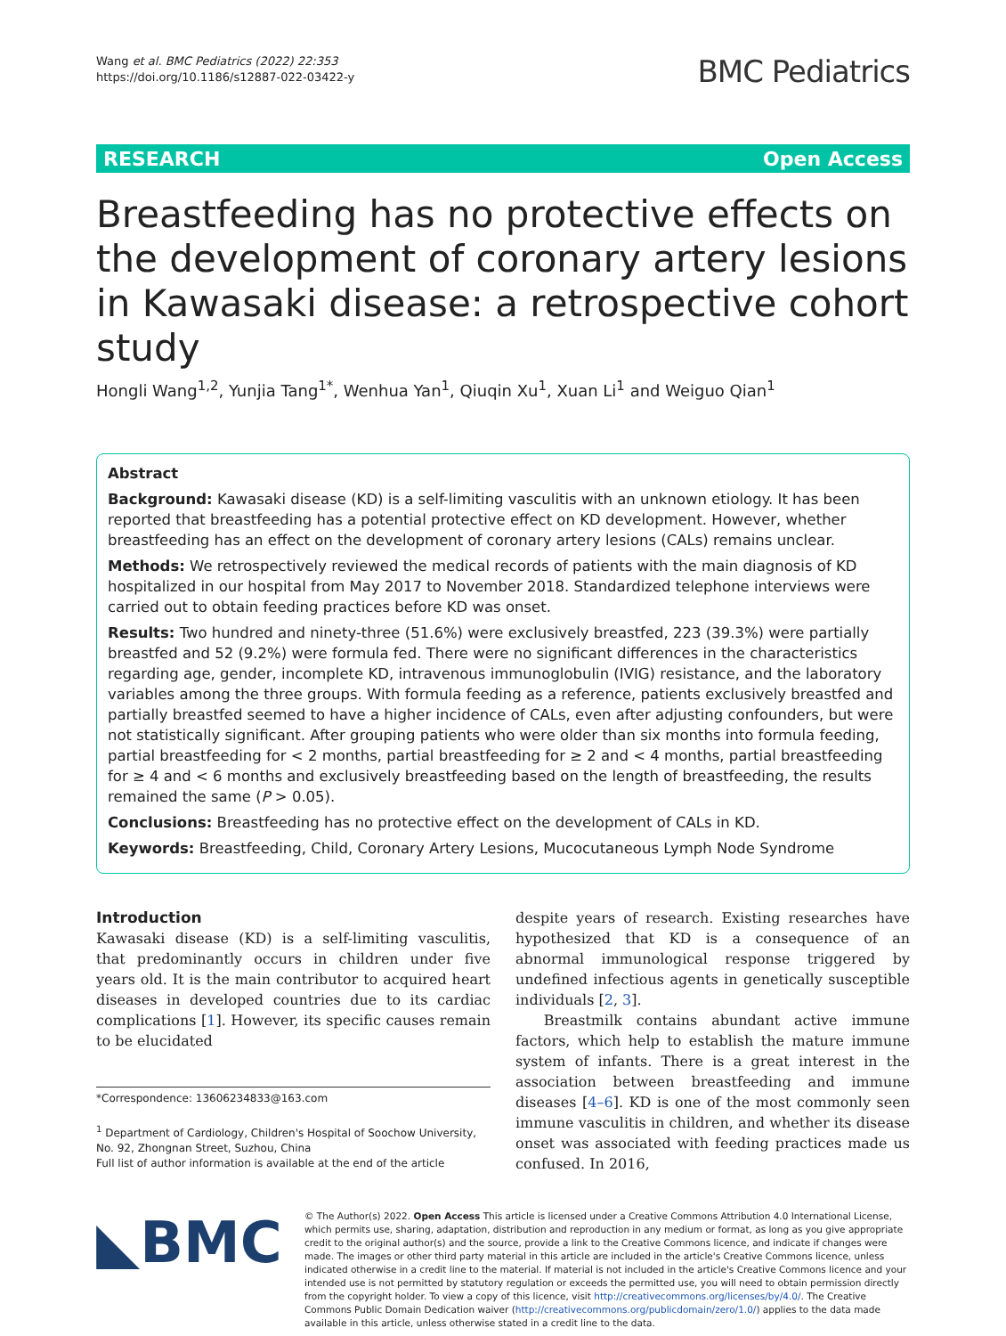Wang et al. BMC Pediatrics (2022) 22:353
https://doi.org/10.1186/s12887-022-03422-y
BMC Pediatrics
RESEARCH Open Access
Breastfeeding has no protective effects on the development of coronary artery lesions in Kawasaki disease: a retrospective cohort study
Hongli Wang<sup>1,2</sup>, Yunjia Tang<sup>1*</sup>, Wenhua Yan<sup>1</sup>, Qiuqin Xu<sup>1</sup>, Xuan Li<sup>1</sup> and Weiguo Qian<sup>1</sup>
Abstract
Background: Kawasaki disease (KD) is a self-limiting vasculitis with an unknown etiology. It has been reported that breastfeeding has a potential protective effect on KD development. However, whether breastfeeding has an effect on the development of coronary artery lesions (CALs) remains unclear.
Methods: We retrospectively reviewed the medical records of patients with the main diagnosis of KD hospitalized in our hospital from May 2017 to November 2018. Standardized telephone interviews were carried out to obtain feeding practices before KD was onset.
Results: Two hundred and ninety-three (51.6%) were exclusively breastfed, 223 (39.3%) were partially breastfed and 52 (9.2%) were formula fed. There were no significant differences in the characteristics regarding age, gender, incomplete KD, intravenous immunoglobulin (IVIG) resistance, and the laboratory variables among the three groups. With formula feeding as a reference, patients exclusively breastfed and partially breastfed seemed to have a higher incidence of CALs, even after adjusting confounders, but were not statistically significant. After grouping patients who were older than six months into formula feeding, partial breastfeeding for < 2 months, partial breastfeeding for ≥ 2 and < 4 months, partial breastfeeding for ≥ 4 and < 6 months and exclusively breastfeeding based on the length of breastfeeding, the results remained the same (P > 0.05).
Conclusions: Breastfeeding has no protective effect on the development of CALs in KD.
Keywords: Breastfeeding, Child, Coronary Artery Lesions, Mucocutaneous Lymph Node Syndrome
Introduction
Kawasaki disease (KD) is a self-limiting vasculitis, that predominantly occurs in children under five years old. It is the main contributor to acquired heart diseases in developed countries due to its cardiac complications [1]. However, its specific causes remain to be elucidated
*Correspondence: 13606234833@163.com
<sup>1</sup> Department of Cardiology, Children's Hospital of Soochow University, No. 92, Zhongnan Street, Suzhou, China
Full list of author information is available at the end of the article
despite years of research. Existing researches have hypothesized that KD is a consequence of an abnormal immunological response triggered by undefined infectious agents in genetically susceptible individuals [2, 3].
Breastmilk contains abundant active immune factors, which help to establish the mature immune system of infants. There is a great interest in the association between breastfeeding and immune diseases [4–6]. KD is one of the most commonly seen immune vasculitis in children, and whether its disease onset was associated with feeding practices made us confused. In 2016,
◣BMC
© The Author(s) 2022. Open Access This article is licensed under a Creative Commons Attribution 4.0 International License, which permits use, sharing, adaptation, distribution and reproduction in any medium or format, as long as you give appropriate credit to the original author(s) and the source, provide a link to the Creative Commons licence, and indicate if changes were made. The images or other third party material in this article are included in the article's Creative Commons licence, unless indicated otherwise in a credit line to the material. If material is not included in the article's Creative Commons licence and your intended use is not permitted by statutory regulation or exceeds the permitted use, you will need to obtain permission directly from the copyright holder. To view a copy of this licence, visit http://creativecommons.org/licenses/by/4.0/. The Creative Commons Public Domain Dedication waiver (http://creativecommons.org/publicdomain/zero/1.0/) applies to the data made available in this article, unless otherwise stated in a credit line to the data.